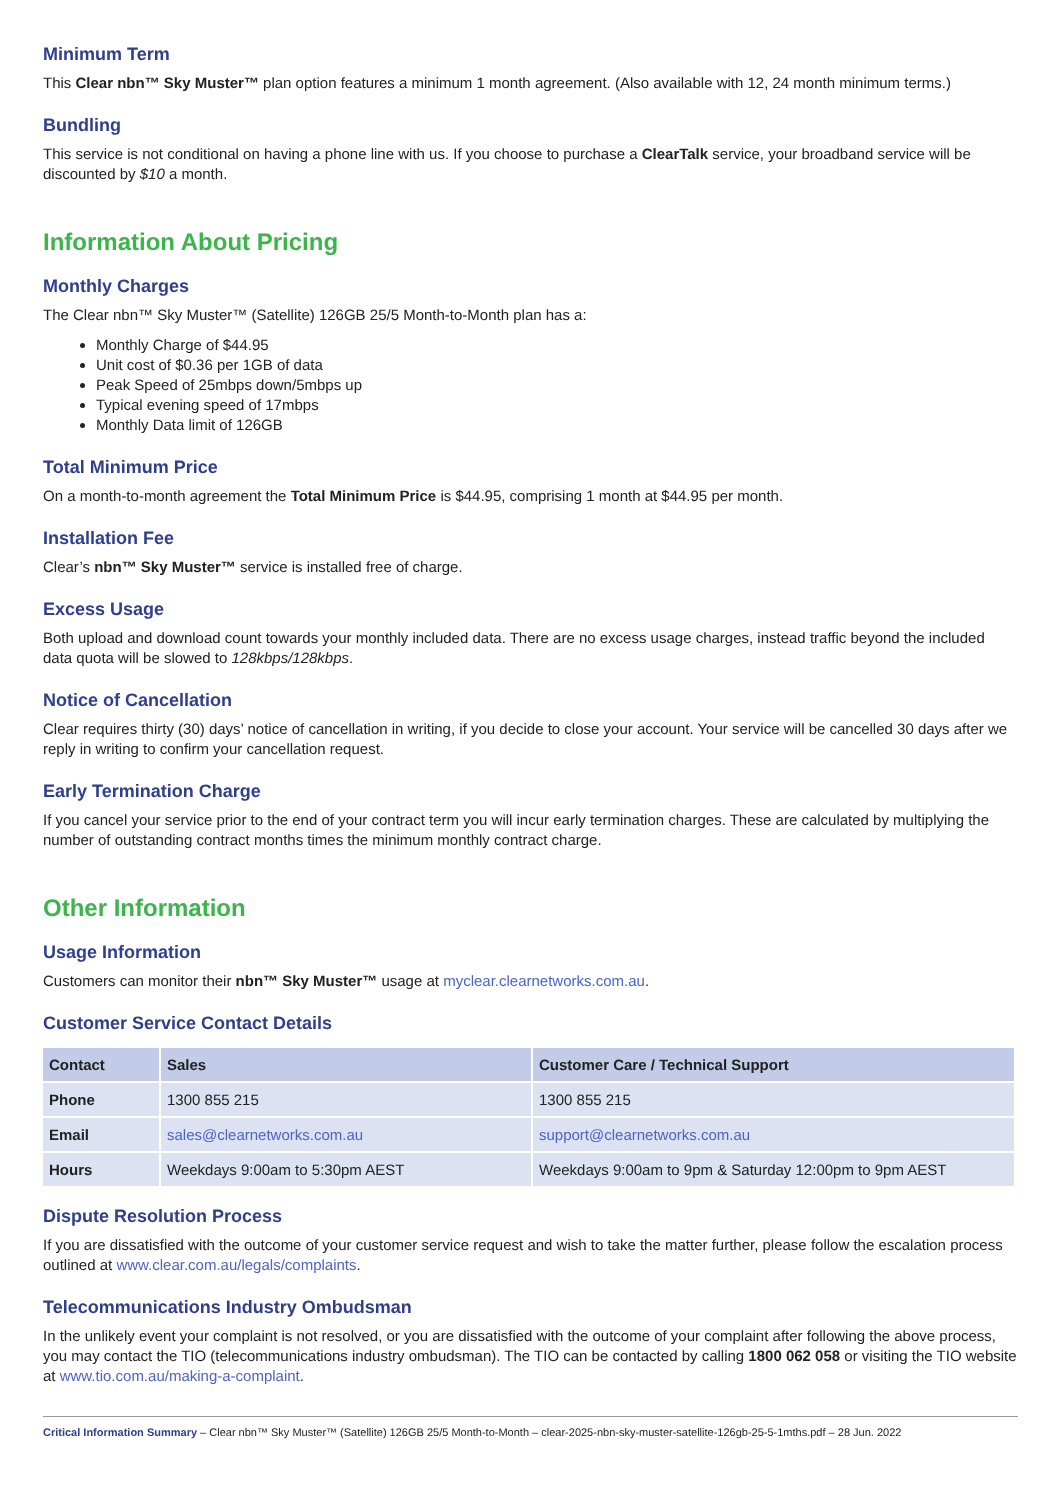Minimum Term
This Clear nbn™ Sky Muster™ plan option features a minimum 1 month agreement. (Also available with 12, 24 month minimum terms.)
Bundling
This service is not conditional on having a phone line with us. If you choose to purchase a ClearTalk service, your broadband service will be discounted by $10 a month.
Information About Pricing
Monthly Charges
The Clear nbn™ Sky Muster™ (Satellite) 126GB 25/5 Month-to-Month plan has a:
Monthly Charge of $44.95
Unit cost of $0.36 per 1GB of data
Peak Speed of 25mbps down/5mbps up
Typical evening speed of 17mbps
Monthly Data limit of 126GB
Total Minimum Price
On a month-to-month agreement the Total Minimum Price is $44.95, comprising 1 month at $44.95 per month.
Installation Fee
Clear’s nbn™ Sky Muster™ service is installed free of charge.
Excess Usage
Both upload and download count towards your monthly included data. There are no excess usage charges, instead traffic beyond the included data quota will be slowed to 128kbps/128kbps.
Notice of Cancellation
Clear requires thirty (30) days’ notice of cancellation in writing, if you decide to close your account. Your service will be cancelled 30 days after we reply in writing to confirm your cancellation request.
Early Termination Charge
If you cancel your service prior to the end of your contract term you will incur early termination charges. These are calculated by multiplying the number of outstanding contract months times the minimum monthly contract charge.
Other Information
Usage Information
Customers can monitor their nbn™ Sky Muster™ usage at myclear.clearnetworks.com.au.
Customer Service Contact Details
| Contact | Sales | Customer Care / Technical Support |
| --- | --- | --- |
| Phone | 1300 855 215 | 1300 855 215 |
| Email | sales@clearnetworks.com.au | support@clearnetworks.com.au |
| Hours | Weekdays 9:00am to 5:30pm AEST | Weekdays 9:00am to 9pm & Saturday 12:00pm to 9pm AEST |
Dispute Resolution Process
If you are dissatisfied with the outcome of your customer service request and wish to take the matter further, please follow the escalation process outlined at www.clear.com.au/legals/complaints.
Telecommunications Industry Ombudsman
In the unlikely event your complaint is not resolved, or you are dissatisfied with the outcome of your complaint after following the above process, you may contact the TIO (telecommunications industry ombudsman). The TIO can be contacted by calling 1800 062 058 or visiting the TIO website at www.tio.com.au/making-a-complaint.
Critical Information Summary – Clear nbn™ Sky Muster™ (Satellite) 126GB 25/5 Month-to-Month – clear-2025-nbn-sky-muster-satellite-126gb-25-5-1mths.pdf – 28 Jun. 2022